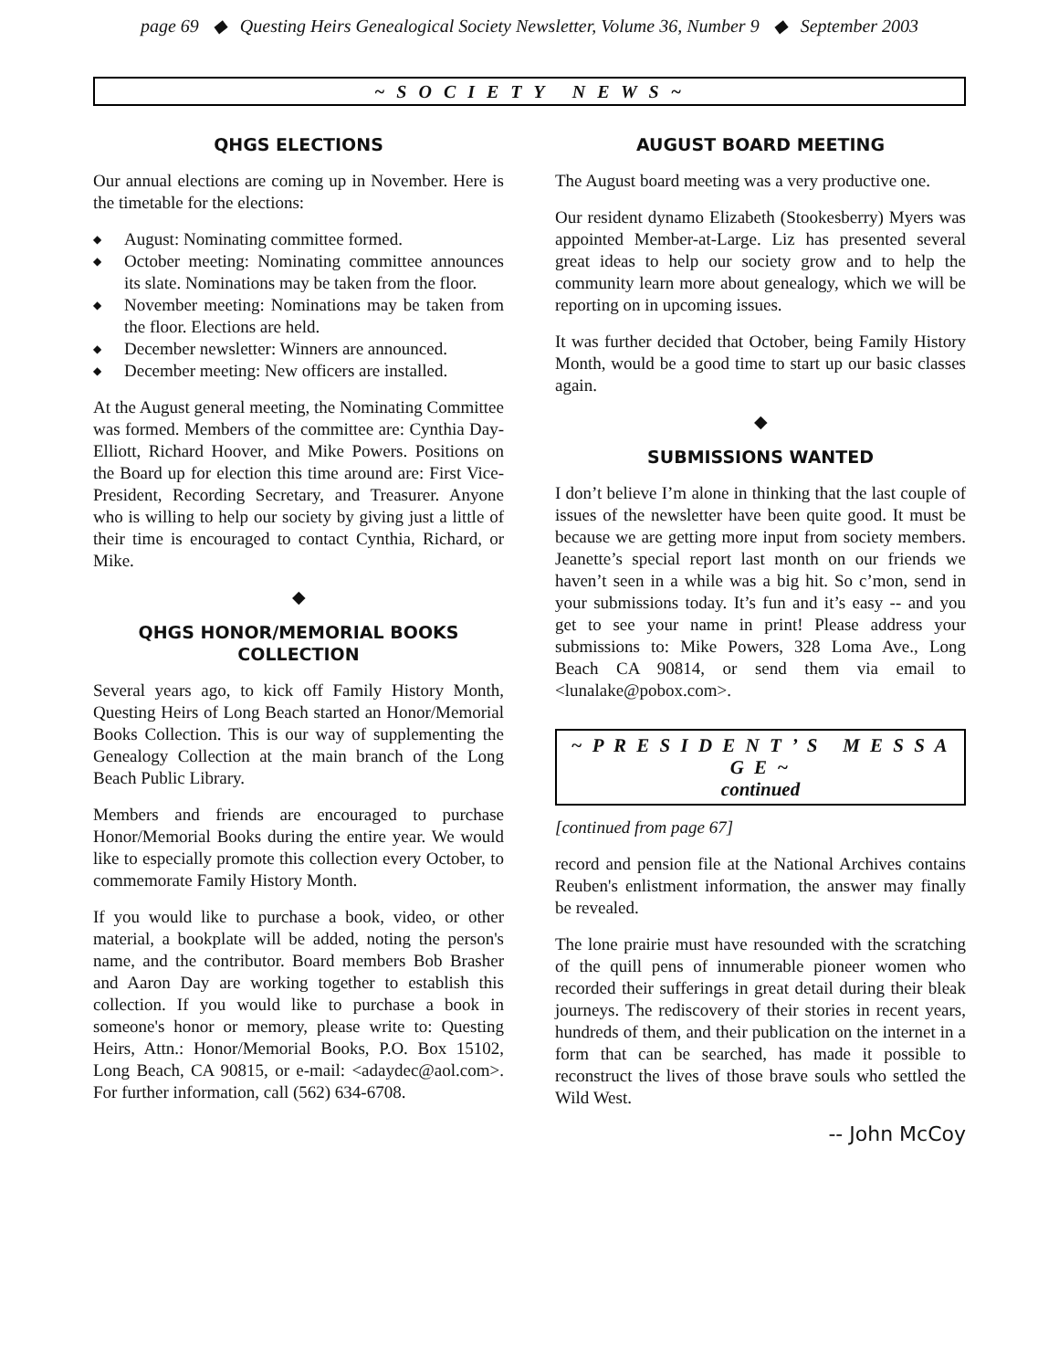page 69 ◆ Questing Heirs Genealogical Society Newsletter, Volume 36, Number 9 ◆ September 2003
~ S O C I E T Y N E W S ~
QHGS ELECTIONS
Our annual elections are coming up in November. Here is the timetable for the elections:
◆ August: Nominating committee formed.
◆ October meeting: Nominating committee announces its slate. Nominations may be taken from the floor.
◆ November meeting: Nominations may be taken from the floor. Elections are held.
◆ December newsletter: Winners are announced.
◆ December meeting: New officers are installed.
At the August general meeting, the Nominating Committee was formed. Members of the committee are: Cynthia Day-Elliott, Richard Hoover, and Mike Powers. Positions on the Board up for election this time around are: First Vice-President, Recording Secretary, and Treasurer. Anyone who is willing to help our society by giving just a little of their time is encouraged to contact Cynthia, Richard, or Mike.
◆
QHGS HONOR/MEMORIAL BOOKS
COLLECTION
Several years ago, to kick off Family History Month, Questing Heirs of Long Beach started an Honor/Memorial Books Collection. This is our way of supplementing the Genealogy Collection at the main branch of the Long Beach Public Library.
Members and friends are encouraged to purchase Honor/Memorial Books during the entire year. We would like to especially promote this collection every October, to commemorate Family History Month.
If you would like to purchase a book, video, or other material, a bookplate will be added, noting the person's name, and the contributor. Board members Bob Brasher and Aaron Day are working together to establish this collection. If you would like to purchase a book in someone's honor or memory, please write to: Questing Heirs, Attn.: Honor/Memorial Books, P.O. Box 15102, Long Beach, CA 90815, or e-mail: <adaydec@aol.com>. For further information, call (562) 634-6708.
AUGUST BOARD MEETING
The August board meeting was a very productive one.
Our resident dynamo Elizabeth (Stookesberry) Myers was appointed Member-at-Large. Liz has presented several great ideas to help our society grow and to help the community learn more about genealogy, which we will be reporting on in upcoming issues.
It was further decided that October, being Family History Month, would be a good time to start up our basic classes again.
◆
SUBMISSIONS WANTED
I don’t believe I’m alone in thinking that the last couple of issues of the newsletter have been quite good. It must be because we are getting more input from society members. Jeanette’s special report last month on our friends we haven’t seen in a while was a big hit. So c’mon, send in your submissions today. It’s fun and it’s easy -- and you get to see your name in print! Please address your submissions to: Mike Powers, 328 Loma Ave., Long Beach CA 90814, or send them via email to <lunalake@pobox.com>.
~ P R E S I D E N T ’ S M E S S A G E ~
continued
[continued from page 67]
record and pension file at the National Archives contains Reuben's enlistment information, the answer may finally be revealed.
The lone prairie must have resounded with the scratching of the quill pens of innumerable pioneer women who recorded their sufferings in great detail during their bleak journeys. The rediscovery of their stories in recent years, hundreds of them, and their publication on the internet in a form that can be searched, has made it possible to reconstruct the lives of those brave souls who settled the Wild West.
-- John McCoy